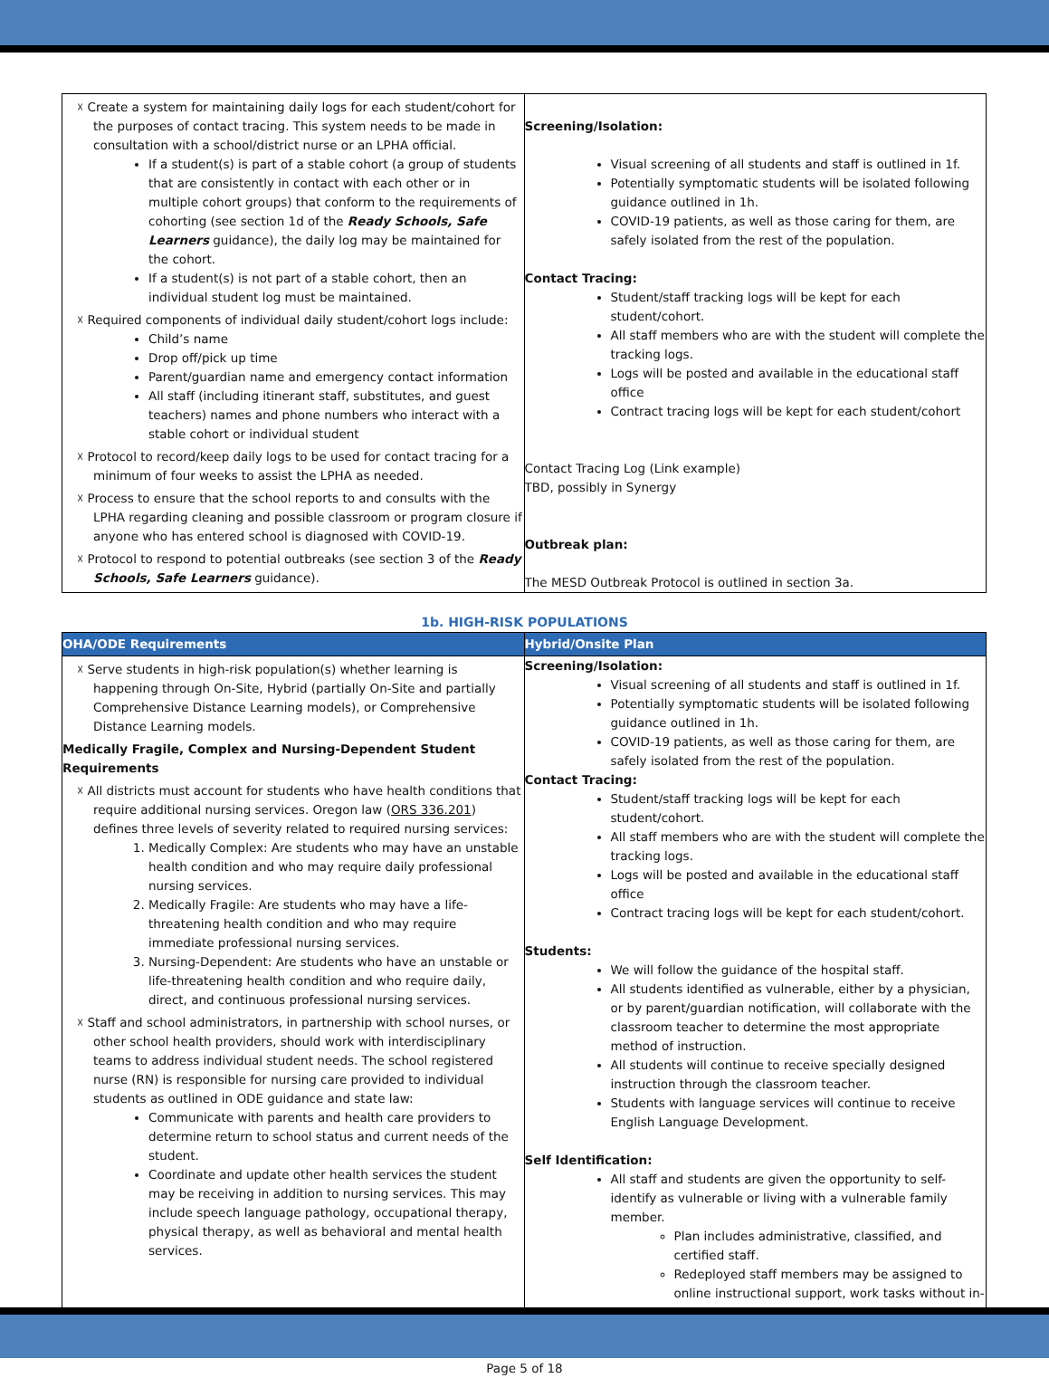| ☓ Create a system for maintaining daily logs for each student/cohort for the purposes of contact tracing. This system needs to be made in consultation with a school/district nurse or an LPHA official. If a student(s) is part of a stable cohort (a group of students that are consistently in contact with each other or in multiple cohort groups) that conform to the requirements of cohorting (see section 1d of the Ready Schools, Safe Learners guidance), the daily log may be maintained for the cohort. If a student(s) is not part of a stable cohort, then an individual student log must be maintained. ☓ Required components of individual daily student/cohort logs include: Child’s name Drop off/pick up time Parent/guardian name and emergency contact information All staff (including itinerant staff, substitutes, and guest teachers) names and phone numbers who interact with a stable cohort or individual student ☓ Protocol to record/keep daily logs to be used for contact tracing for a minimum of four weeks to assist the LPHA as needed. ☓ Process to ensure that the school reports to and consults with the LPHA regarding cleaning and possible classroom or program closure if anyone who has entered school is diagnosed with COVID-19. ☓ Protocol to respond to potential outbreaks (see section 3 of the Ready Schools, Safe Learners guidance). | Screening/Isolation: Visual screening of all students and staff is outlined in 1f. Potentially symptomatic students will be isolated following guidance outlined in 1h. COVID-19 patients, as well as those caring for them, are safely isolated from the rest of the population. Contact Tracing: Student/staff tracking logs will be kept for each student/cohort. All staff members who are with the student will complete the tracking logs. Logs will be posted and available in the educational staff office Contract tracing logs will be kept for each student/cohort Contact Tracing Log (Link example) TBD, possibly in Synergy Outbreak plan: The MESD Outbreak Protocol is outlined in section 3a. |
1b. HIGH-RISK POPULATIONS
| OHA/ODE Requirements | Hybrid/Onsite Plan |
| --- | --- |
| ☓ Serve students in high-risk population(s) whether learning is happening through On-Site, Hybrid (partially On-Site and partially Comprehensive Distance Learning models), or Comprehensive Distance Learning models. Medically Fragile, Complex and Nursing-Dependent Student Requirements ☓ All districts must account for students who have health conditions that require additional nursing services. Oregon law ( ORS 336.201 ) defines three levels of severity related to required nursing services: 1. Medically Complex: Are students who may have an unstable health condition and who may require daily professional nursing services. 2. Medically Fragile: Are students who may have a life-threatening health condition and who may require immediate professional nursing services. 3. Nursing-Dependent: Are students who have an unstable or life-threatening health condition and who require daily, direct, and continuous professional nursing services. ☓ Staff and school administrators, in partnership with school nurses, or other school health providers, should work with interdisciplinary teams to address individual student needs. The school registered nurse (RN) is responsible for nursing care provided to individual students as outlined in ODE guidance and state law: Communicate with parents and health care providers to determine return to school status and current needs of the student. Coordinate and update other health services the student may be receiving in addition to nursing services. This may include speech language pathology, occupational therapy, physical therapy, as well as behavioral and mental health services. | Screening/Isolation: Visual screening of all students and staff is outlined in 1f. Potentially symptomatic students will be isolated following guidance outlined in 1h. COVID-19 patients, as well as those caring for them, are safely isolated from the rest of the population. Contact Tracing: Student/staff tracking logs will be kept for each student/cohort. All staff members who are with the student will complete the tracking logs. Logs will be posted and available in the educational staff office Contract tracing logs will be kept for each student/cohort. Students: We will follow the guidance of the hospital staff. All students identified as vulnerable, either by a physician, or by parent/guardian notification, will collaborate with the classroom teacher to determine the most appropriate method of instruction. All students will continue to receive specially designed instruction through the classroom teacher. Students with language services will continue to receive English Language Development. Self Identification: All staff and students are given the opportunity to self-identify as vulnerable or living with a vulnerable family member. Plan includes administrative, classified, and certified staff. Redeployed staff members may be assigned to online instructional support, work tasks without in-person |
Page 5 of 18